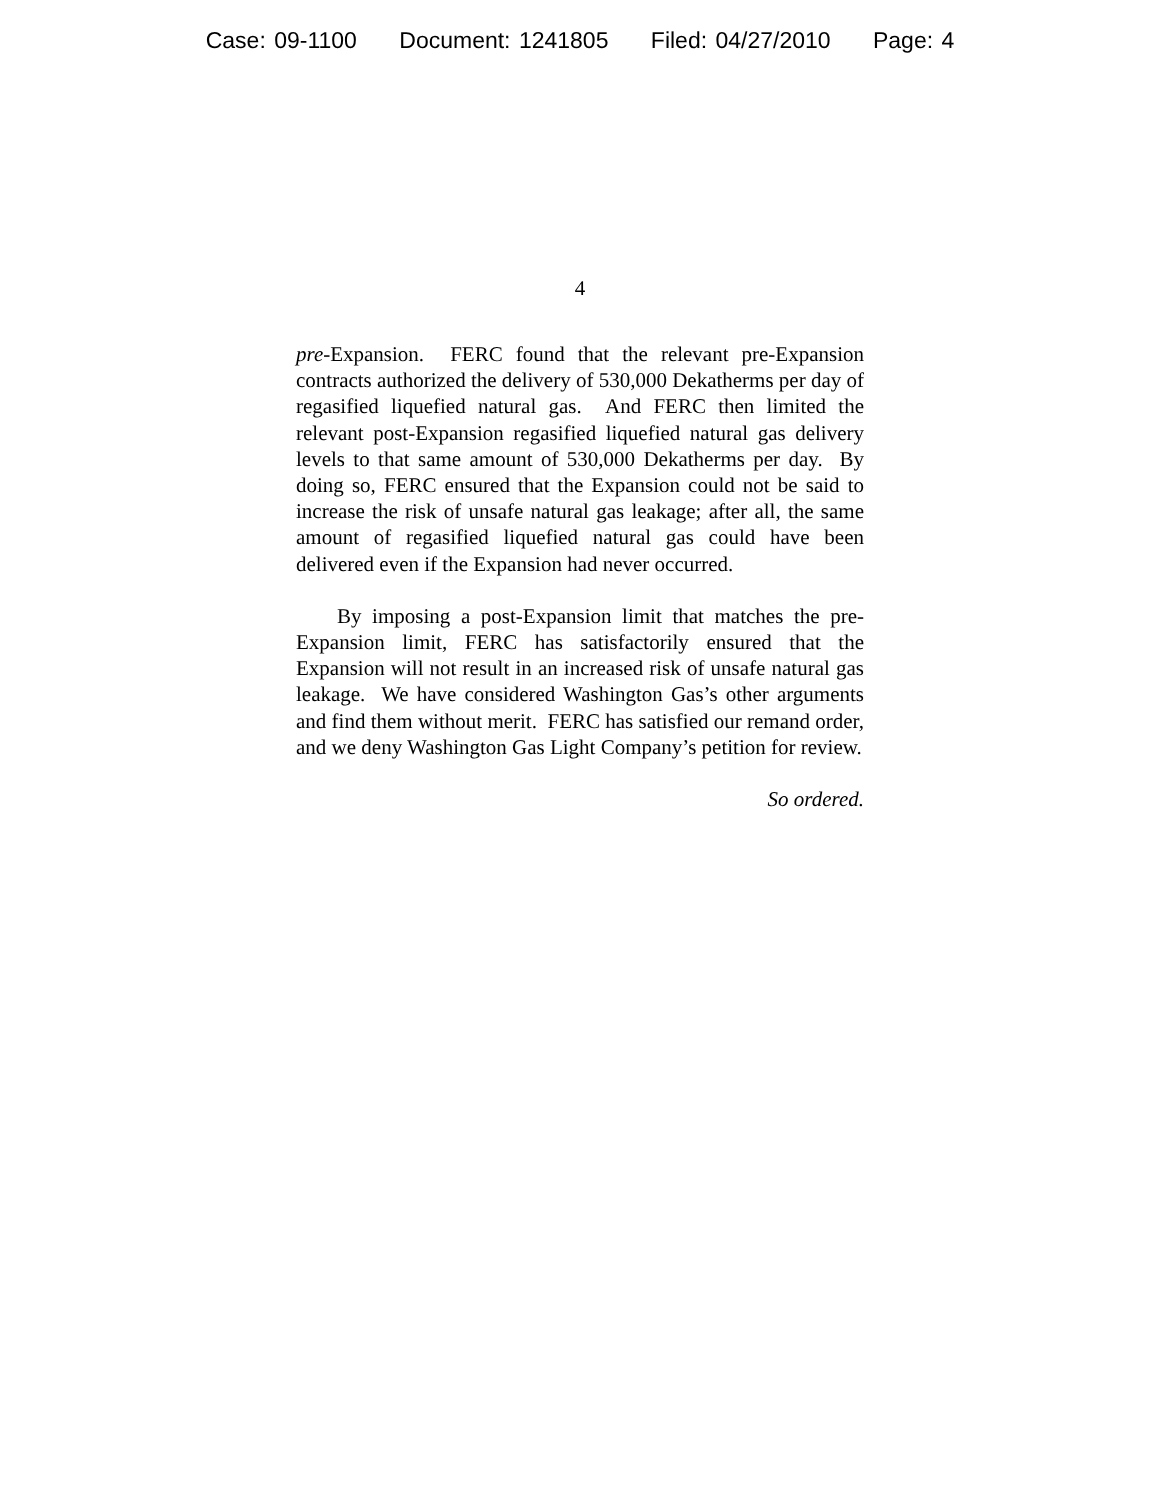Case: 09-1100 Document: 1241805 Filed: 04/27/2010 Page: 4
4
pre-Expansion. FERC found that the relevant pre-Expansion contracts authorized the delivery of 530,000 Dekatherms per day of regasified liquefied natural gas. And FERC then limited the relevant post-Expansion regasified liquefied natural gas delivery levels to that same amount of 530,000 Dekatherms per day. By doing so, FERC ensured that the Expansion could not be said to increase the risk of unsafe natural gas leakage; after all, the same amount of regasified liquefied natural gas could have been delivered even if the Expansion had never occurred.
By imposing a post-Expansion limit that matches the pre-Expansion limit, FERC has satisfactorily ensured that the Expansion will not result in an increased risk of unsafe natural gas leakage. We have considered Washington Gas’s other arguments and find them without merit. FERC has satisfied our remand order, and we deny Washington Gas Light Company’s petition for review.
So ordered.